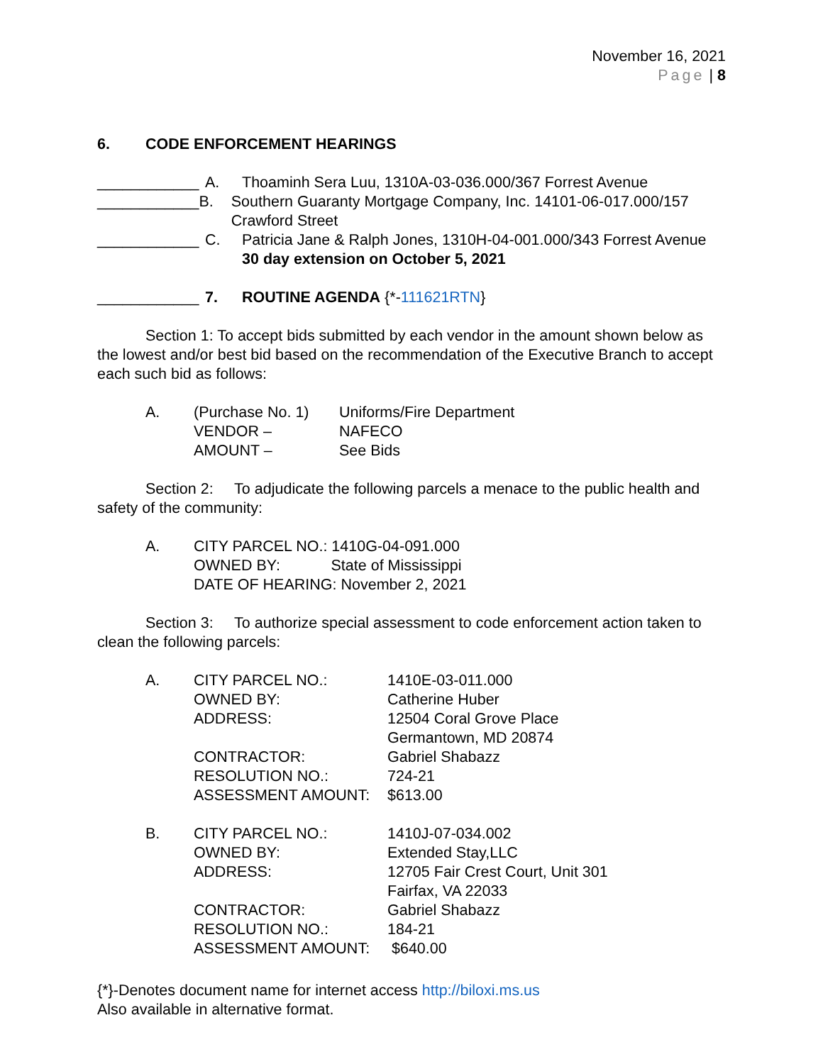November 16, 2021
Page | 8
6. CODE ENFORCEMENT HEARINGS
____________ A. Thoaminh Sera Luu, 1310A-03-036.000/367 Forrest Avenue
____________ B. Southern Guaranty Mortgage Company, Inc. 14101-06-017.000/157 Crawford Street
____________ C. Patricia Jane & Ralph Jones, 1310H-04-001.000/343 Forrest Avenue
30 day extension on October 5, 2021
____________ 7. ROUTINE AGENDA {*-111621RTN}
Section 1: To accept bids submitted by each vendor in the amount shown below as the lowest and/or best bid based on the recommendation of the Executive Branch to accept each such bid as follows:
| A. | (Purchase No. 1) | Uniforms/Fire Department |
| | VENDOR – | NAFECO |
| | AMOUNT – | See Bids |
Section 2: To adjudicate the following parcels a menace to the public health and safety of the community:
| A. | CITY PARCEL NO.: 1410G-04-091.000 OWNED BY: State of Mississippi DATE OF HEARING: November 2, 2021 |
Section 3: To authorize special assessment to code enforcement action taken to clean the following parcels:
| A. | CITY PARCEL NO.: | 1410E-03-011.000 |
| | OWNED BY: | Catherine Huber |
| | ADDRESS: | 12504 Coral Grove Place Germantown, MD 20874 |
| | CONTRACTOR: | Gabriel Shabazz |
| | RESOLUTION NO.: | 724-21 |
| | ASSESSMENT AMOUNT: | $613.00 |
| B. | CITY PARCEL NO.: | 1410J-07-034.002 |
| | OWNED BY: | Extended Stay,LLC |
| | ADDRESS: | 12705 Fair Crest Court, Unit 301 Fairfax, VA 22033 |
| | CONTRACTOR: | Gabriel Shabazz |
| | RESOLUTION NO.: | 184-21 |
| | ASSESSMENT AMOUNT: | $640.00 |
{*}-Denotes document name for internet access http://biloxi.ms.us
Also available in alternative format.